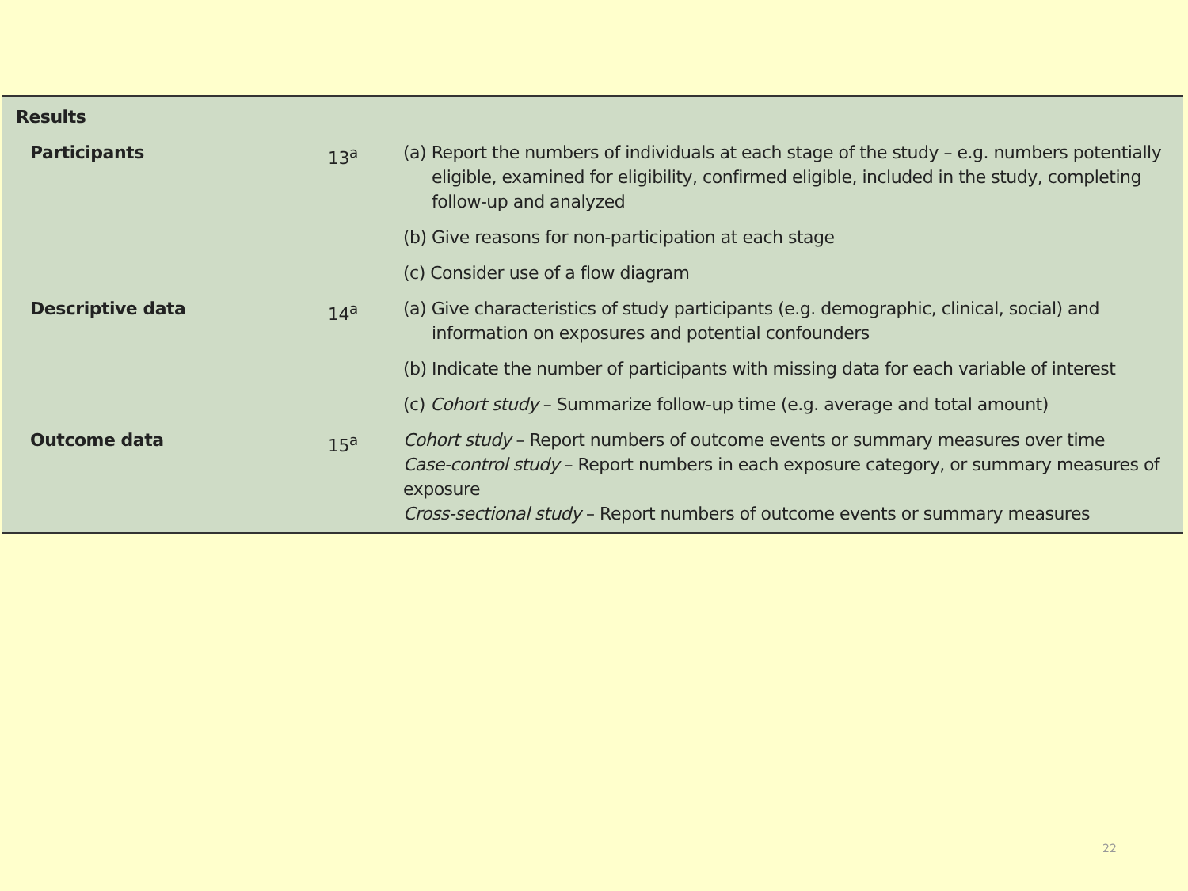| Results | | |
| Participants | 13<sup>a</sup> | (a) Report the numbers of individuals at each stage of the study – e.g. numbers potentially eligible, examined for eligibility, confirmed eligible, included in the study, completing follow-up and analyzed |
| | | (b) Give reasons for non-participation at each stage |
| | | (c) Consider use of a flow diagram |
| Descriptive data | 14<sup>a</sup> | (a) Give characteristics of study participants (e.g. demographic, clinical, social) and information on exposures and potential confounders |
| | | (b) Indicate the number of participants with missing data for each variable of interest |
| | | (c) Cohort study – Summarize follow-up time (e.g. average and total amount) |
| Outcome data | 15<sup>a</sup> | Cohort study – Report numbers of outcome events or summary measures over time Case-control study – Report numbers in each exposure category, or summary measures of exposure Cross-sectional study – Report numbers of outcome events or summary measures |
22